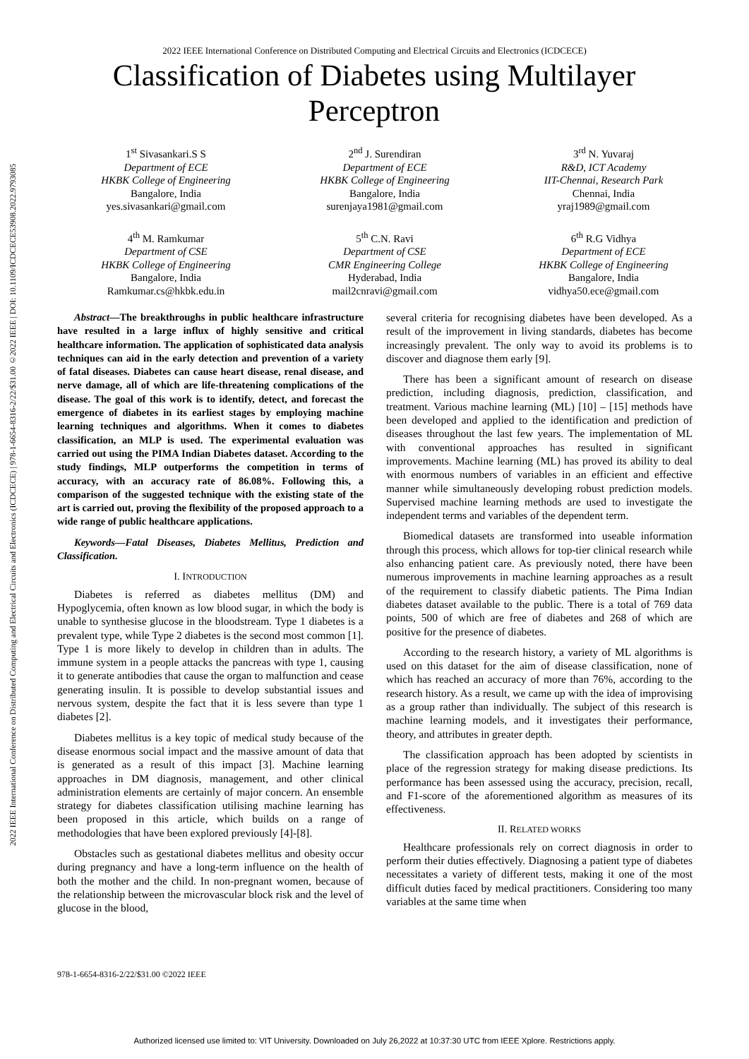2022 IEEE International Conference on Distributed Computing and Electrical Circuits and Electronics (ICDCECE) | 978-1-6654-8316-2/22/$31.00 ©2022 IEEE | DOI: 10.1109/ICDCECE53908.2022.9793085
2022 IEEE International Conference on Distributed Computing and Electrical Circuits and Electronics (ICDCECE)
Classification of Diabetes using Multilayer Perceptron
1<sup>st</sup> Sivasankari.S S
Department of ECE
HKBK College of Engineering
Bangalore, India
yes.sivasankari@gmail.com
2<sup>nd</sup> J. Surendiran
Department of ECE
HKBK College of Engineering
Bangalore, India
surenjaya1981@gmail.com
3<sup>rd</sup> N. Yuvaraj
R&D, ICT Academy
IIT-Chennai, Research Park
Chennai, India
yraj1989@gmail.com
4<sup>th</sup> M. Ramkumar
Department of CSE
HKBK College of Engineering
Bangalore, India
Ramkumar.cs@hkbk.edu.in
5<sup>th</sup> C.N. Ravi
Department of CSE
CMR Engineering College
Hyderabad, India
mail2cnravi@gmail.com
6<sup>th</sup> R.G Vidhya
Department of ECE
HKBK College of Engineering
Bangalore, India
vidhya50.ece@gmail.com
Abstract—The breakthroughs in public healthcare infrastructure have resulted in a large influx of highly sensitive and critical healthcare information. The application of sophisticated data analysis techniques can aid in the early detection and prevention of a variety of fatal diseases. Diabetes can cause heart disease, renal disease, and nerve damage, all of which are life-threatening complications of the disease. The goal of this work is to identify, detect, and forecast the emergence of diabetes in its earliest stages by employing machine learning techniques and algorithms. When it comes to diabetes classification, an MLP is used. The experimental evaluation was carried out using the PIMA Indian Diabetes dataset. According to the study findings, MLP outperforms the competition in terms of accuracy, with an accuracy rate of 86.08%. Following this, a comparison of the suggested technique with the existing state of the art is carried out, proving the flexibility of the proposed approach to a wide range of public healthcare applications.
Keywords—Fatal Diseases, Diabetes Mellitus, Prediction and Classification.
I. INTRODUCTION
Diabetes is referred as diabetes mellitus (DM) and Hypoglycemia, often known as low blood sugar, in which the body is unable to synthesise glucose in the bloodstream. Type 1 diabetes is a prevalent type, while Type 2 diabetes is the second most common [1]. Type 1 is more likely to develop in children than in adults. The immune system in a people attacks the pancreas with type 1, causing it to generate antibodies that cause the organ to malfunction and cease generating insulin. It is possible to develop substantial issues and nervous system, despite the fact that it is less severe than type 1 diabetes [2].
Diabetes mellitus is a key topic of medical study because of the disease enormous social impact and the massive amount of data that is generated as a result of this impact [3]. Machine learning approaches in DM diagnosis, management, and other clinical administration elements are certainly of major concern. An ensemble strategy for diabetes classification utilising machine learning has been proposed in this article, which builds on a range of methodologies that have been explored previously [4]-[8].
Obstacles such as gestational diabetes mellitus and obesity occur during pregnancy and have a long-term influence on the health of both the mother and the child. In non-pregnant women, because of the relationship between the microvascular block risk and the level of glucose in the blood,
several criteria for recognising diabetes have been developed. As a result of the improvement in living standards, diabetes has become increasingly prevalent. The only way to avoid its problems is to discover and diagnose them early [9].
There has been a significant amount of research on disease prediction, including diagnosis, prediction, classification, and treatment. Various machine learning (ML) [10] – [15] methods have been developed and applied to the identification and prediction of diseases throughout the last few years. The implementation of ML with conventional approaches has resulted in significant improvements. Machine learning (ML) has proved its ability to deal with enormous numbers of variables in an efficient and effective manner while simultaneously developing robust prediction models. Supervised machine learning methods are used to investigate the independent terms and variables of the dependent term.
Biomedical datasets are transformed into useable information through this process, which allows for top-tier clinical research while also enhancing patient care. As previously noted, there have been numerous improvements in machine learning approaches as a result of the requirement to classify diabetic patients. The Pima Indian diabetes dataset available to the public. There is a total of 769 data points, 500 of which are free of diabetes and 268 of which are positive for the presence of diabetes.
According to the research history, a variety of ML algorithms is used on this dataset for the aim of disease classification, none of which has reached an accuracy of more than 76%, according to the research history. As a result, we came up with the idea of improvising as a group rather than individually. The subject of this research is machine learning models, and it investigates their performance, theory, and attributes in greater depth.
The classification approach has been adopted by scientists in place of the regression strategy for making disease predictions. Its performance has been assessed using the accuracy, precision, recall, and F1-score of the aforementioned algorithm as measures of its effectiveness.
II. RELATED WORKS
Healthcare professionals rely on correct diagnosis in order to perform their duties effectively. Diagnosing a patient type of diabetes necessitates a variety of different tests, making it one of the most difficult duties faced by medical practitioners. Considering too many variables at the same time when
978-1-6654-8316-2/22/$31.00 ©2022 IEEE
Authorized licensed use limited to: VIT University. Downloaded on July 26,2022 at 10:37:30 UTC from IEEE Xplore. Restrictions apply.